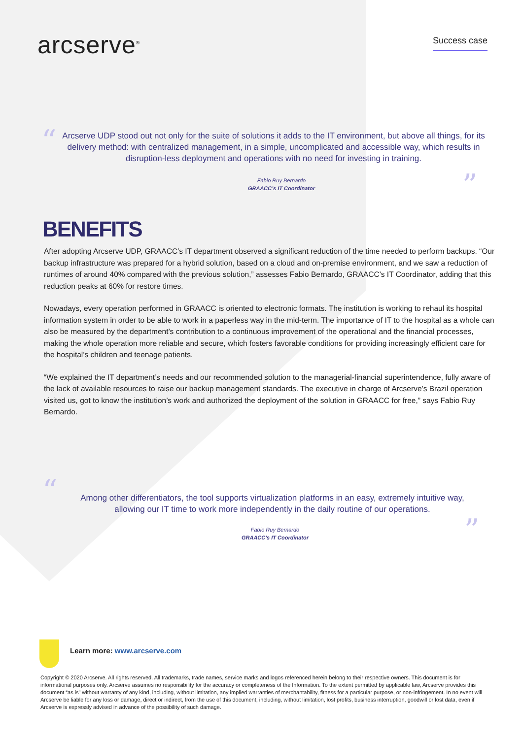arcserve<sup>®</sup> Success case
“
Arcserve UDP stood out not only for the suite of solutions it adds to the IT environment, but above all things, for its delivery method: with centralized management, in a simple, uncomplicated and accessible way, which results in disruption-less deployment and operations with no need for investing in training.
Fabio Ruy Bernardo
GRAACC’s IT Coordinator
”
BENEFITS
After adopting Arcserve UDP, GRAACC’s IT department observed a significant reduction of the time needed to perform backups. “Our backup infrastructure was prepared for a hybrid solution, based on a cloud and on-premise environment, and we saw a reduction of runtimes of around 40% compared with the previous solution,” assesses Fabio Bernardo, GRAACC’s IT Coordinator, adding that this reduction peaks at 60% for restore times.
Nowadays, every operation performed in GRAACC is oriented to electronic formats. The institution is working to rehaul its hospital information system in order to be able to work in a paperless way in the mid-term. The importance of IT to the hospital as a whole can also be measured by the department’s contribution to a continuous improvement of the operational and the financial processes, making the whole operation more reliable and secure, which fosters favorable conditions for providing increasingly efficient care for the hospital’s children and teenage patients.
“We explained the IT department’s needs and our recommended solution to the managerial-financial superintendence, fully aware of the lack of available resources to raise our backup management standards. The executive in charge of Arcserve’s Brazil operation visited us, got to know the institution’s work and authorized the deployment of the solution in GRAACC for free,” says Fabio Ruy Bernardo.
“
Among other differentiators, the tool supports virtualization platforms in an easy, extremely intuitive way, allowing our IT time to work more independently in the daily routine of our operations.
Fabio Ruy Bernardo
GRAACC’s IT Coordinator
”
Learn more: www.arcserve.com
Copyright © 2020 Arcserve. All rights reserved. All trademarks, trade names, service marks and logos referenced herein belong to their respective owners. This document is for informational purposes only. Arcserve assumes no responsibility for the accuracy or completeness of the Information. To the extent permitted by applicable law, Arcserve provides this document “as is” without warranty of any kind, including, without limitation, any implied warranties of merchantability, fitness for a particular purpose, or non-infringement. In no event will Arcserve be liable for any loss or damage, direct or indirect, from the use of this document, including, without limitation, lost profits, business interruption, goodwill or lost data, even if Arcserve is expressly advised in advance of the possibility of such damage.